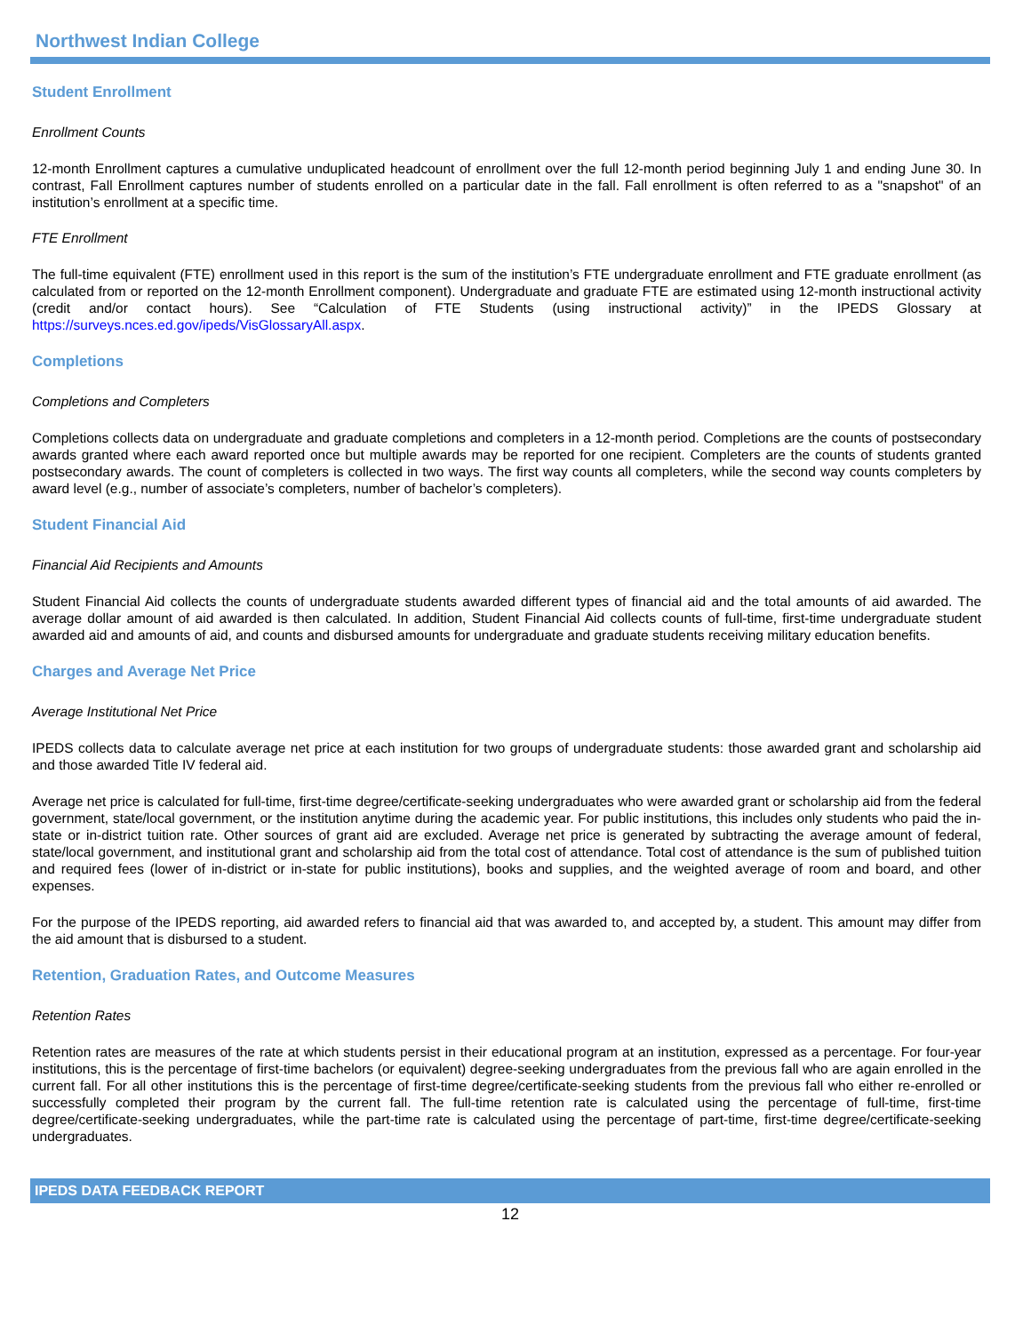Northwest Indian College
Student Enrollment
Enrollment Counts
12-month Enrollment captures a cumulative unduplicated headcount of enrollment over the full 12-month period beginning July 1 and ending June 30. In contrast, Fall Enrollment captures number of students enrolled on a particular date in the fall. Fall enrollment is often referred to as a "snapshot" of an institution’s enrollment at a specific time.
FTE Enrollment
The full-time equivalent (FTE) enrollment used in this report is the sum of the institution’s FTE undergraduate enrollment and FTE graduate enrollment (as calculated from or reported on the 12-month Enrollment component). Undergraduate and graduate FTE are estimated using 12-month instructional activity (credit and/or contact hours). See “Calculation of FTE Students (using instructional activity)” in the IPEDS Glossary at https://surveys.nces.ed.gov/ipeds/VisGlossaryAll.aspx.
Completions
Completions and Completers
Completions collects data on undergraduate and graduate completions and completers in a 12-month period. Completions are the counts of postsecondary awards granted where each award reported once but multiple awards may be reported for one recipient. Completers are the counts of students granted postsecondary awards. The count of completers is collected in two ways. The first way counts all completers, while the second way counts completers by award level (e.g., number of associate’s completers, number of bachelor’s completers).
Student Financial Aid
Financial Aid Recipients and Amounts
Student Financial Aid collects the counts of undergraduate students awarded different types of financial aid and the total amounts of aid awarded. The average dollar amount of aid awarded is then calculated. In addition, Student Financial Aid collects counts of full-time, first-time undergraduate student awarded aid and amounts of aid, and counts and disbursed amounts for undergraduate and graduate students receiving military education benefits.
Charges and Average Net Price
Average Institutional Net Price
IPEDS collects data to calculate average net price at each institution for two groups of undergraduate students: those awarded grant and scholarship aid and those awarded Title IV federal aid.
Average net price is calculated for full-time, first-time degree/certificate-seeking undergraduates who were awarded grant or scholarship aid from the federal government, state/local government, or the institution anytime during the academic year. For public institutions, this includes only students who paid the in-state or in-district tuition rate. Other sources of grant aid are excluded. Average net price is generated by subtracting the average amount of federal, state/local government, and institutional grant and scholarship aid from the total cost of attendance. Total cost of attendance is the sum of published tuition and required fees (lower of in-district or in-state for public institutions), books and supplies, and the weighted average of room and board, and other expenses.
For the purpose of the IPEDS reporting, aid awarded refers to financial aid that was awarded to, and accepted by, a student. This amount may differ from the aid amount that is disbursed to a student.
Retention, Graduation Rates, and Outcome Measures
Retention Rates
Retention rates are measures of the rate at which students persist in their educational program at an institution, expressed as a percentage. For four-year institutions, this is the percentage of first-time bachelors (or equivalent) degree-seeking undergraduates from the previous fall who are again enrolled in the current fall. For all other institutions this is the percentage of first-time degree/certificate-seeking students from the previous fall who either re-enrolled or successfully completed their program by the current fall. The full-time retention rate is calculated using the percentage of full-time, first-time degree/certificate-seeking undergraduates, while the part-time rate is calculated using the percentage of part-time, first-time degree/certificate-seeking undergraduates.
IPEDS DATA FEEDBACK REPORT
12